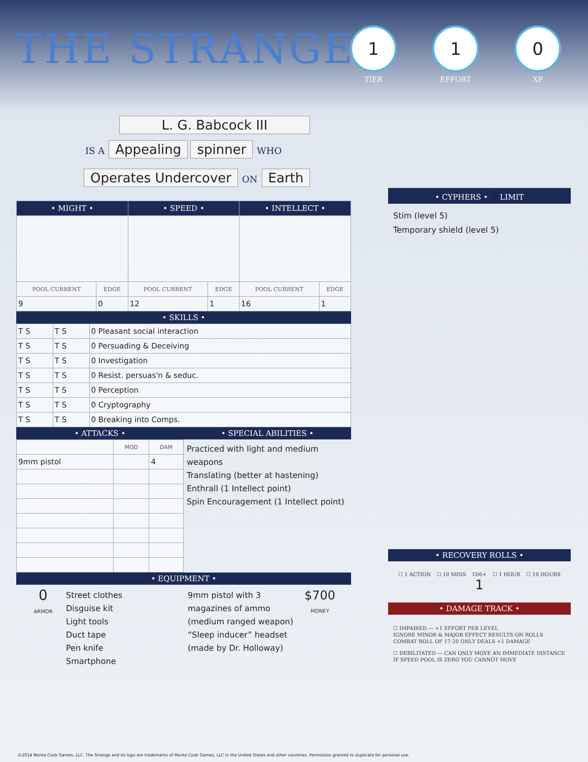THE STRANGE
1
TIER
1
EFFORT
0
XP
L. G. Babcock III
IS A Appealing spinner WHO
Operates Undercover ON Earth
| • MIGHT • | | • SPEED • | | • INTELLECT • | |
| --- | --- | --- | --- | --- | --- |
| POOL CURRENT | EDGE | POOL CURRENT | EDGE | POOL CURRENT | EDGE |
| 9 | 0 | 12 | 1 | 16 | 1 |
• SKILLS •
| T S | T S | 0 Pleasant social interaction |
| T S | T S | 0 Persuading & Deceiving |
| T S | T S | 0 Investigation |
| T S | T S | 0 Resist. persuas'n & seduc. |
| T S | T S | 0 Perception |
| T S | T S | 0 Cryptography |
| T S | T S | 0 Breaking into Comps. |
• ATTACKS •
| | MOD | DAM |
| --- | --- | --- |
| 9mm pistol | | 4 |
• SPECIAL ABILITIES •
Practiced with light and medium weapons
Translating (better at hastening)
Enthrall (1 Intellect point)
Spin Encouragement (1 Intellect point)
• EQUIPMENT •
0
ARMOR
Street clothes
Disguise kit
Light tools
Duct tape
Pen knife
Smartphone
9mm pistol with 3 magazines of ammo (medium ranged weapon)
“Sleep inducer” headset (made by Dr. Holloway)
$700
MONEY
• CYPHERS • 2 LIMIT
Stim (level 5)
Temporary shield (level 5)
• RECOVERY ROLLS •
☐ 1 ACTION ☐ 10 MINS 1D6+
1 ☐ 1 HOUR ☐ 10 HOURS
• DAMAGE TRACK •
☐ IMPAIRED — +1 EFFORT PER LEVEL
IGNORE MINOR & MAJOR EFFECT RESULTS ON ROLLS
COMBAT ROLL OF 17-20 ONLY DEALS +1 DAMAGE
☐ DEBILITATED — CAN ONLY MOVE AN IMMEDIATE DISTANCE
IF SPEED POOL IS ZERO YOU CANNOT MOVE
©2014 Monte Cook Games, LLC. The Strange and its logo are trademarks of Monte Cook Games, LLC in the United States and other countries. Permission granted to duplicate for personal use.